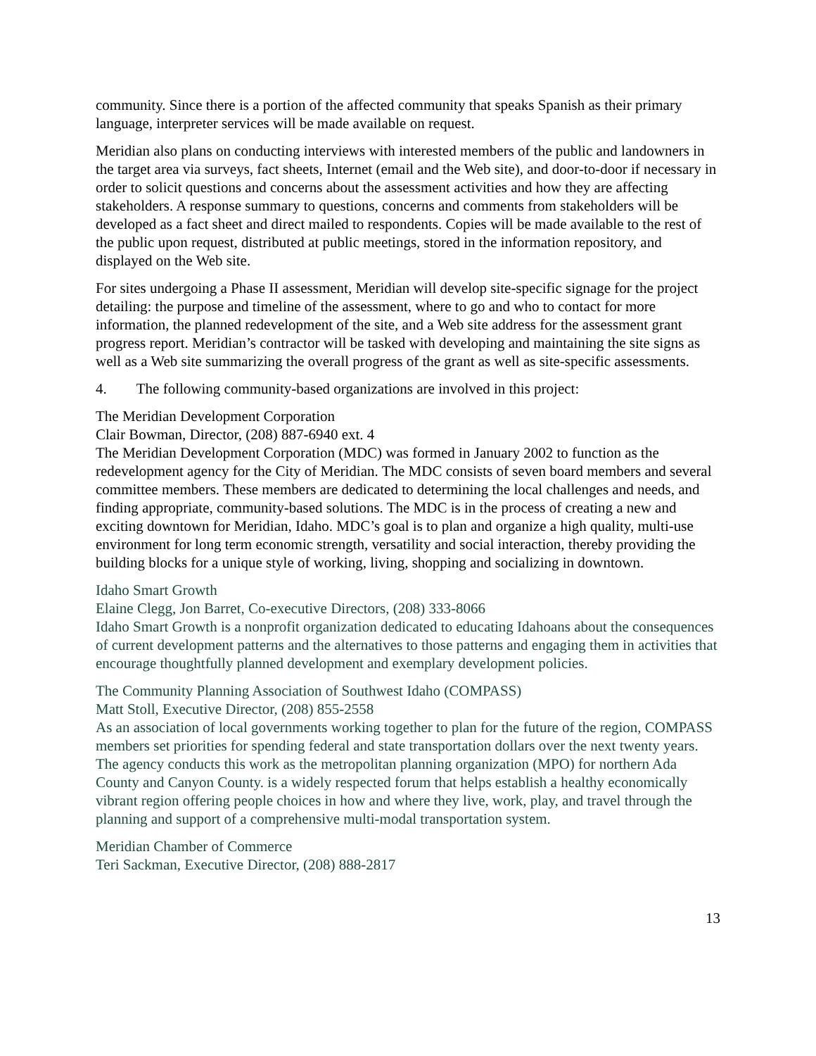community. Since there is a portion of the affected community that speaks Spanish as their primary language, interpreter services will be made available on request.
Meridian also plans on conducting interviews with interested members of the public and landowners in the target area via surveys, fact sheets, Internet (email and the Web site), and door-to-door if necessary in order to solicit questions and concerns about the assessment activities and how they are affecting stakeholders. A response summary to questions, concerns and comments from stakeholders will be developed as a fact sheet and direct mailed to respondents. Copies will be made available to the rest of the public upon request, distributed at public meetings, stored in the information repository, and displayed on the Web site.
For sites undergoing a Phase II assessment, Meridian will develop site-specific signage for the project detailing: the purpose and timeline of the assessment, where to go and who to contact for more information, the planned redevelopment of the site, and a Web site address for the assessment grant progress report. Meridian’s contractor will be tasked with developing and maintaining the site signs as well as a Web site summarizing the overall progress of the grant as well as site-specific assessments.
4. The following community-based organizations are involved in this project:
The Meridian Development Corporation
Clair Bowman, Director, (208) 887-6940 ext. 4
The Meridian Development Corporation (MDC) was formed in January 2002 to function as the redevelopment agency for the City of Meridian. The MDC consists of seven board members and several committee members. These members are dedicated to determining the local challenges and needs, and finding appropriate, community-based solutions. The MDC is in the process of creating a new and exciting downtown for Meridian, Idaho. MDC’s goal is to plan and organize a high quality, multi-use environment for long term economic strength, versatility and social interaction, thereby providing the building blocks for a unique style of working, living, shopping and socializing in downtown.
Idaho Smart Growth
Elaine Clegg, Jon Barret, Co-executive Directors, (208) 333-8066
Idaho Smart Growth is a nonprofit organization dedicated to educating Idahoans about the consequences of current development patterns and the alternatives to those patterns and engaging them in activities that encourage thoughtfully planned development and exemplary development policies.
The Community Planning Association of Southwest Idaho (COMPASS)
Matt Stoll, Executive Director, (208) 855-2558
As an association of local governments working together to plan for the future of the region, COMPASS members set priorities for spending federal and state transportation dollars over the next twenty years. The agency conducts this work as the metropolitan planning organization (MPO) for northern Ada County and Canyon County. is a widely respected forum that helps establish a healthy economically vibrant region offering people choices in how and where they live, work, play, and travel through the planning and support of a comprehensive multi-modal transportation system.
Meridian Chamber of Commerce
Teri Sackman, Executive Director, (208) 888-2817
13